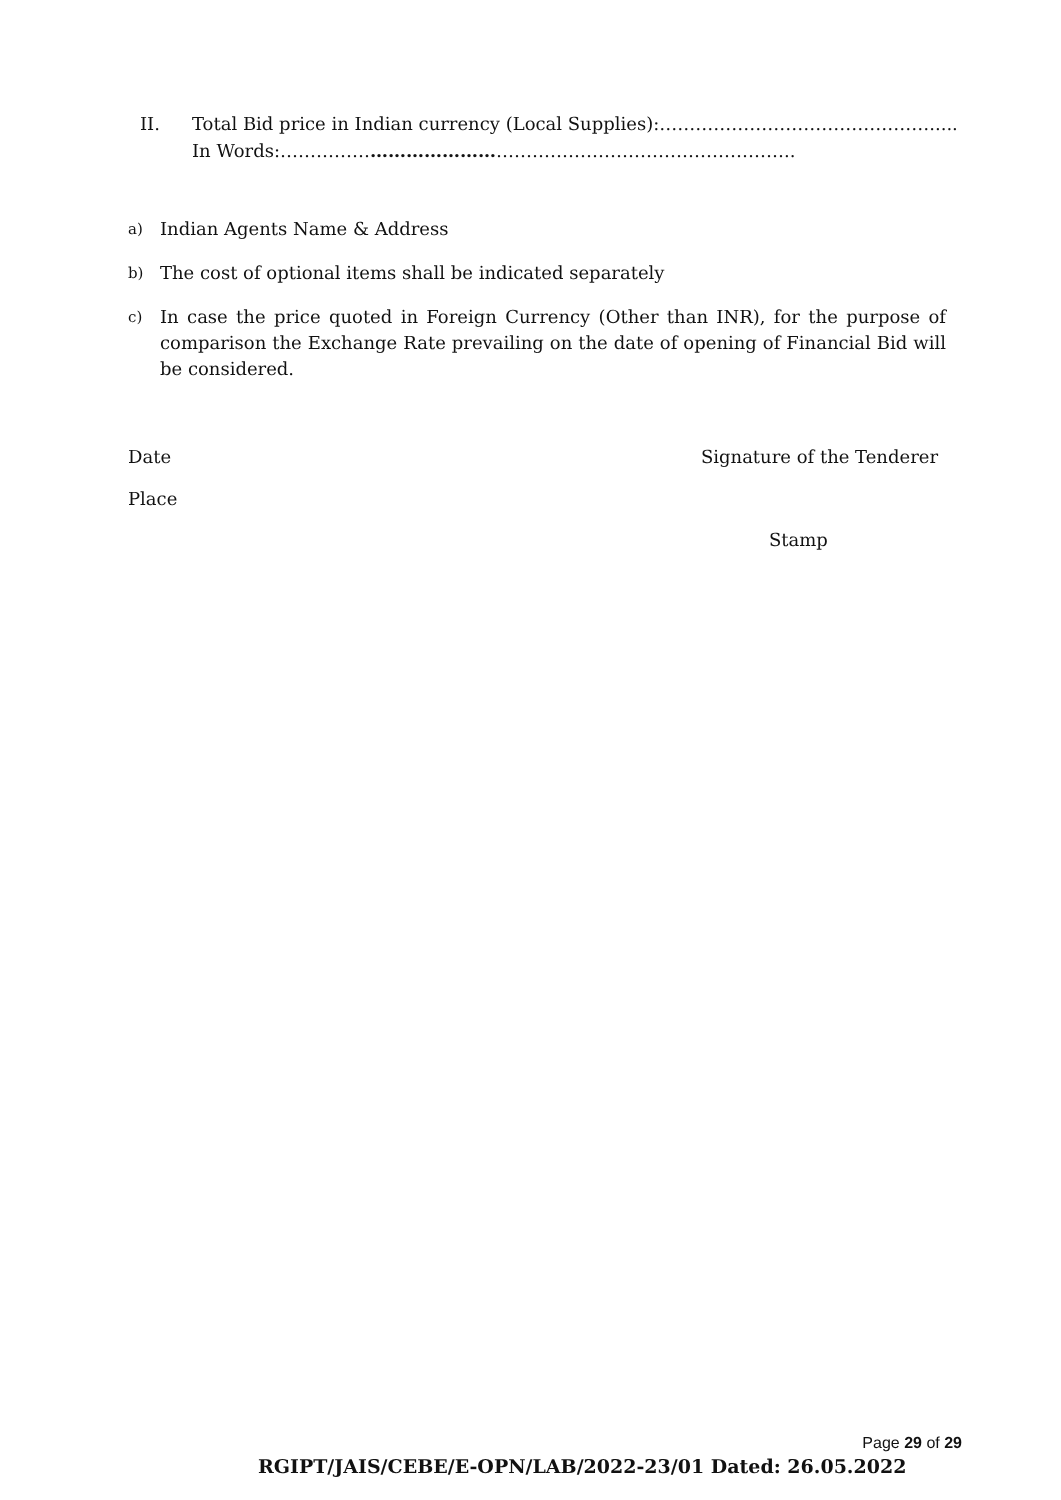II. Total Bid price in Indian currency (Local Supplies):……………………………………….....
In Words:…………………………………………………………………………..
a) Indian Agents Name & Address
b) The cost of optional items shall be indicated separately
c) In case the price quoted in Foreign Currency (Other than INR), for the purpose of comparison the Exchange Rate prevailing on the date of opening of Financial Bid will be considered.
Date Signature of the Tenderer
Place
Stamp
Page 29 of 29
RGIPT/JAIS/CEBE/E-OPN/LAB/2022-23/01 Dated: 26.05.2022